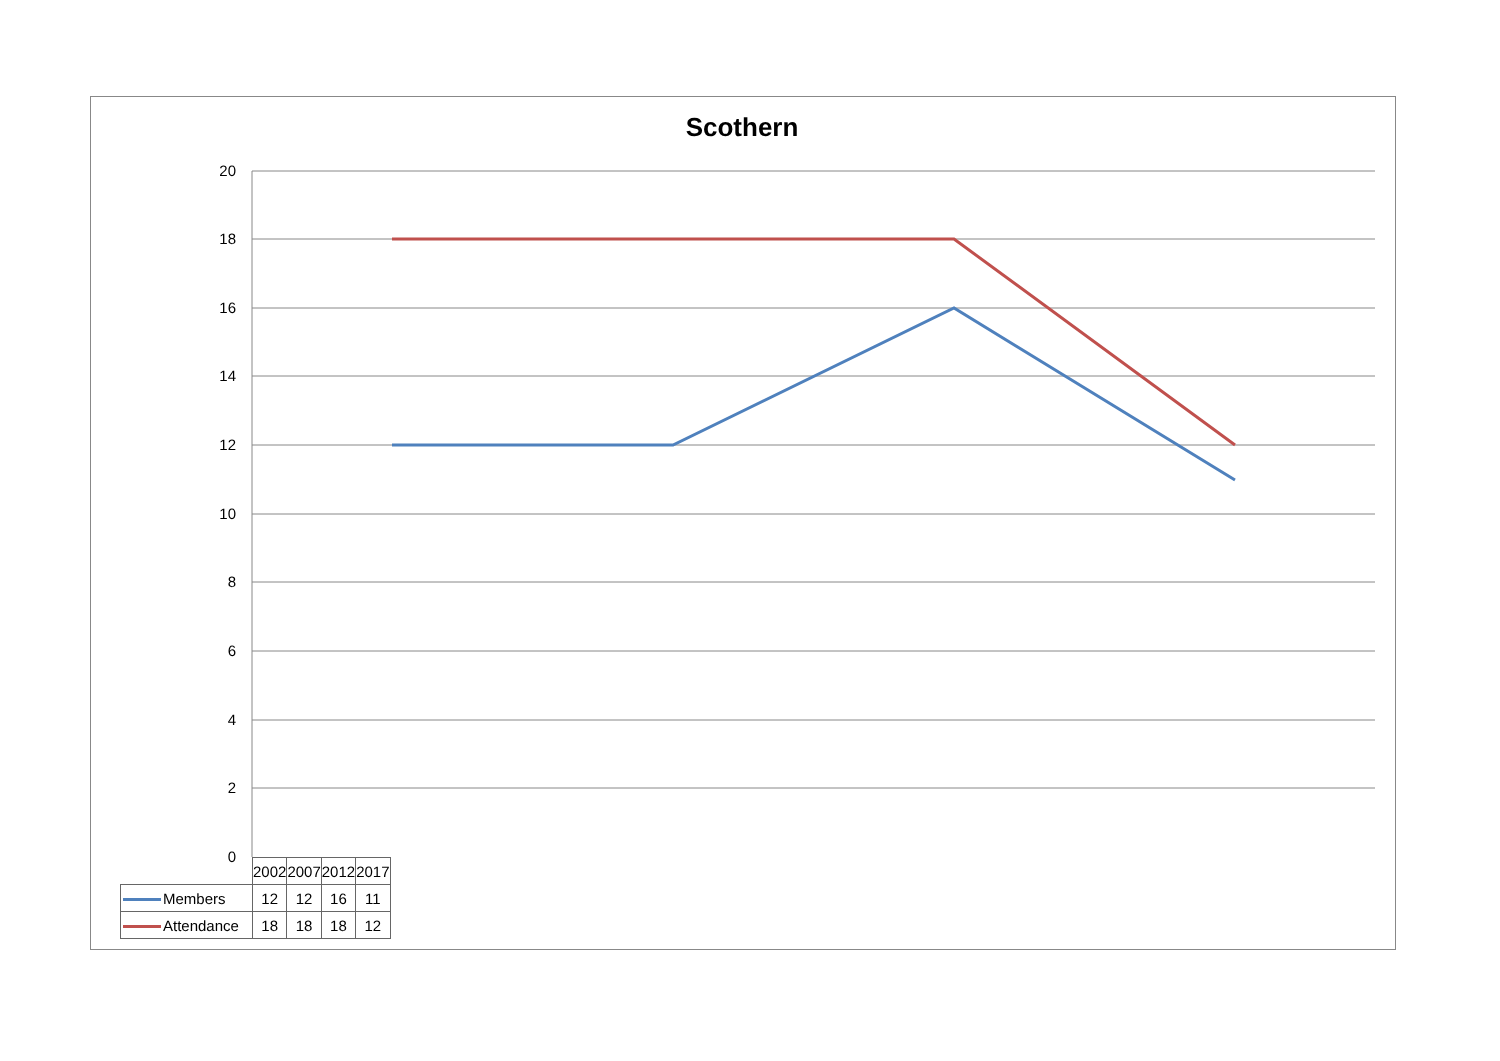Scothern
20
18
16
14
12
10
8
6
4
2
0
| | 2002 | 2007 | 2012 | 2017 |
| --- | --- | --- | --- | --- |
| Members | 12 | 12 | 16 | 11 |
| Attendance | 18 | 18 | 18 | 12 |